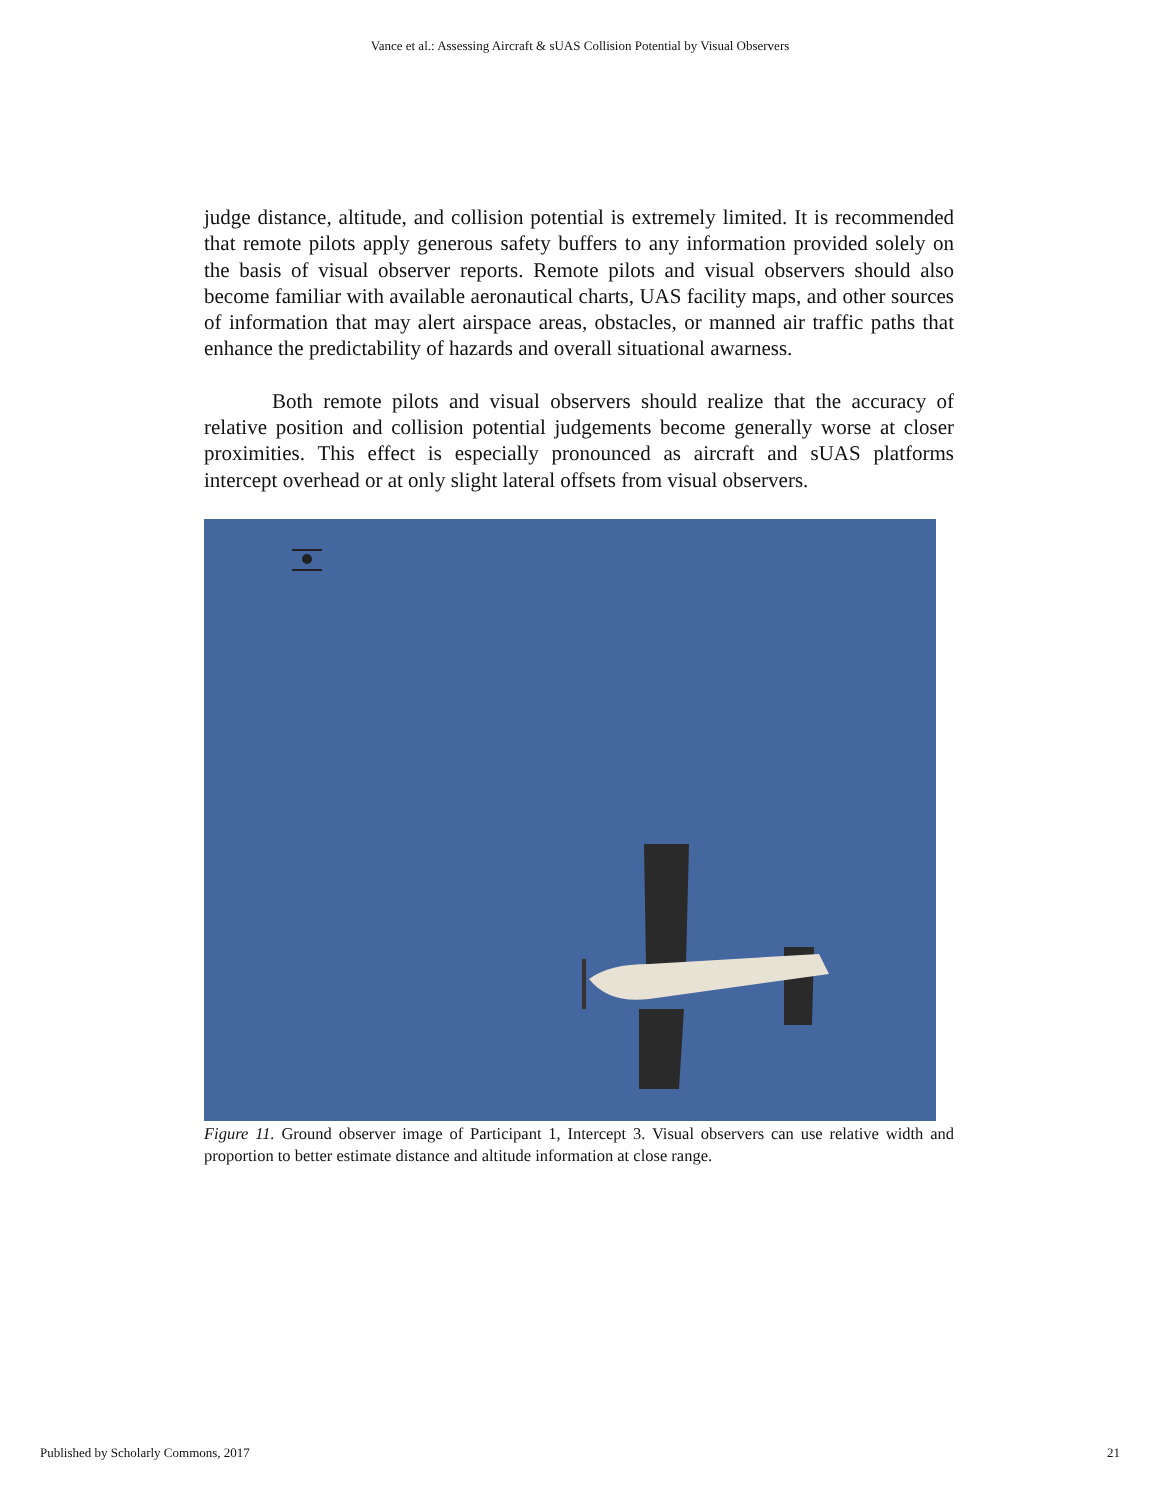Vance et al.: Assessing Aircraft & sUAS Collision Potential by Visual Observers
judge distance, altitude, and collision potential is extremely limited. It is recommended that remote pilots apply generous safety buffers to any information provided solely on the basis of visual observer reports. Remote pilots and visual observers should also become familiar with available aeronautical charts, UAS facility maps, and other sources of information that may alert airspace areas, obstacles, or manned air traffic paths that enhance the predictability of hazards and overall situational awarness.
Both remote pilots and visual observers should realize that the accuracy of relative position and collision potential judgements become generally worse at closer proximities. This effect is especially pronounced as aircraft and sUAS platforms intercept overhead or at only slight lateral offsets from visual observers.
Figure 11. Ground observer image of Participant 1, Intercept 3. Visual observers can use relative width and proportion to better estimate distance and altitude information at close range.
Published by Scholarly Commons, 2017 21